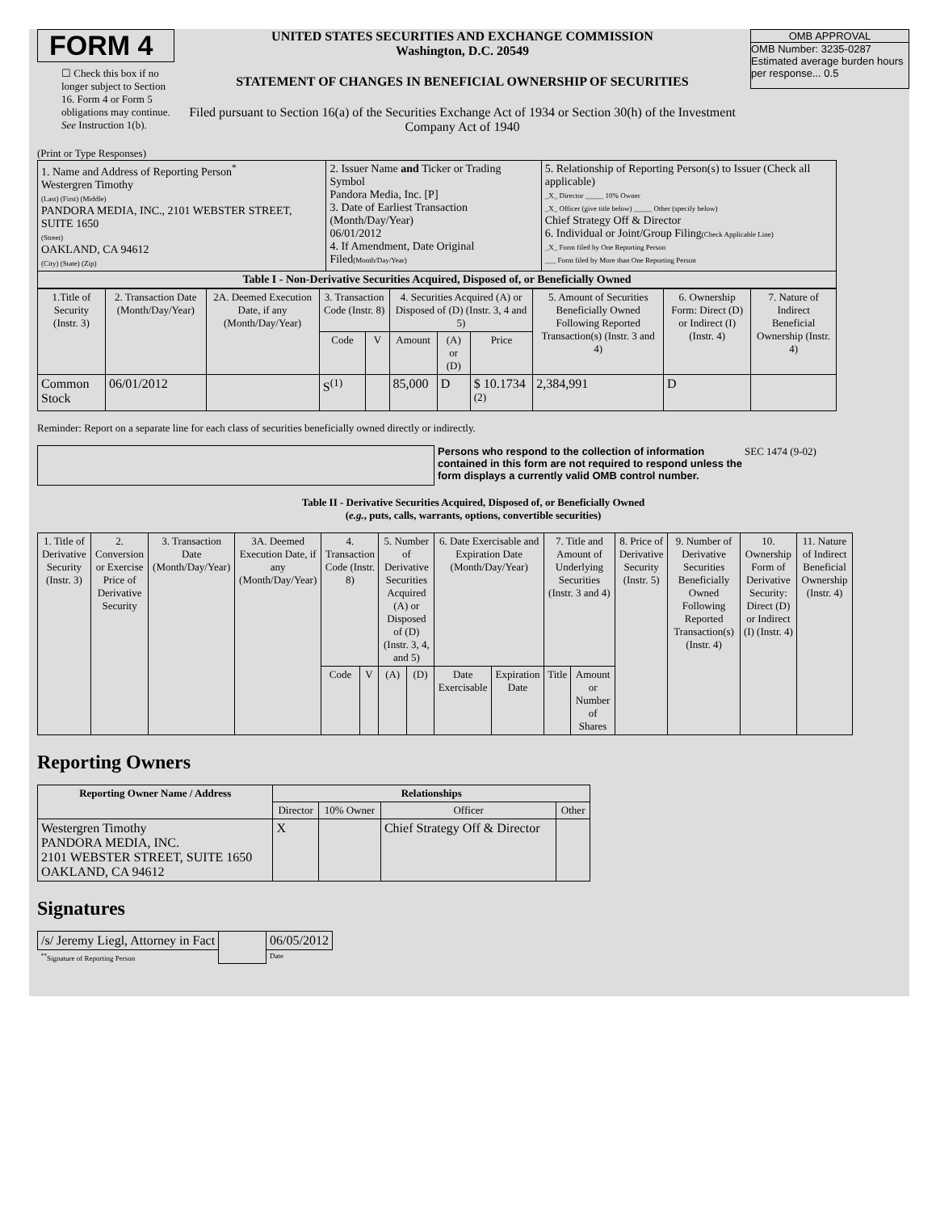FORM 4
☐ Check this box if no longer subject to Section 16. Form 4 or Form 5 obligations may continue. See Instruction 1(b).
UNITED STATES SECURITIES AND EXCHANGE COMMISSION
Washington, D.C. 20549
STATEMENT OF CHANGES IN BENEFICIAL OWNERSHIP OF SECURITIES
Filed pursuant to Section 16(a) of the Securities Exchange Act of 1934 or Section 30(h) of the Investment Company Act of 1940
OMB APPROVAL
OMB Number: 3235-0287
Estimated average burden hours per response... 0.5
(Print or Type Responses)
| 1. Name and Address of Reporting Person<sup>*</sup> Westergren Timothy (Last) (First) (Middle) PANDORA MEDIA, INC., 2101 WEBSTER STREET, SUITE 1650 (Street) OAKLAND, CA 94612 (City) (State) (Zip) | 2. Issuer Name and Ticker or Trading Symbol Pandora Media, Inc. [P] 3. Date of Earliest Transaction (Month/Day/Year) 06/01/2012 4. If Amendment, Date Original Filed (Month/Day/Year) | 5. Relationship of Reporting Person(s) to Issuer (Check all applicable) _X_ Director _____ 10% Owner _X_ Officer (give title below) _____ Other (specify below) Chief Strategy Off & Director 6. Individual or Joint/Group Filing (Check Applicable Line) _X_ Form filed by One Reporting Person ___ Form filed by More than One Reporting Person |
| Table I - Non-Derivative Securities Acquired, Disposed of, or Beneficially Owned | | |
| 1.Title of Security (Instr. 3) | 2. Transaction Date (Month/Day/Year) | 2A. Deemed Execution Date, if any (Month/Day/Year) | 3. Transaction Code (Instr. 8) | | 4. Securities Acquired (A) or Disposed of (D) (Instr. 3, 4 and 5) | | | 5. Amount of Securities Beneficially Owned Following Reported Transaction(s) (Instr. 3 and 4) | 6. Ownership Form: Direct (D) or Indirect (I) (Instr. 4) | 7. Nature of Indirect Beneficial Ownership (Instr. 4) |
| --- | --- | --- | --- | --- | --- | --- | --- | --- | --- | --- |
| | | | Code | V | Amount | (A) or (D) | Price | | | |
| Common Stock | 06/01/2012 | | S<sup>(1)</sup> | | 85,000 | D | $ 10.1734 <sup>(2)</sup> | 2,384,991 | D | |
Reminder: Report on a separate line for each class of securities beneficially owned directly or indirectly.
Persons who respond to the collection of information contained in this form are not required to respond unless the form displays a currently valid OMB control number.
SEC 1474 (9-02)
Table II - Derivative Securities Acquired, Disposed of, or Beneficially Owned
(e.g., puts, calls, warrants, options, convertible securities)
| 1. Title of Derivative Security (Instr. 3) | 2. Conversion or Exercise Price of Derivative Security | 3. Transaction Date (Month/Day/Year) | 3A. Deemed Execution Date, if any (Month/Day/Year) | 4. Transaction Code (Instr. 8) | | 5. Number of Derivative Securities Acquired (A) or Disposed of (D) (Instr. 3, 4, and 5) | | 6. Date Exercisable and Expiration Date (Month/Day/Year) | | 7. Title and Amount of Underlying Securities (Instr. 3 and 4) | | 8. Price of Derivative Security (Instr. 5) | 9. Number of Derivative Securities Beneficially Owned Following Reported Transaction(s) (Instr. 4) | 10. Ownership Form of Derivative Security: Direct (D) or Indirect (I) (Instr. 4) | 11. Nature of Indirect Beneficial Ownership (Instr. 4) |
| --- | --- | --- | --- | --- | --- | --- | --- | --- | --- | --- | --- | --- | --- | --- | --- |
| | | | | Code | V | (A) | (D) | Date Exercisable | Expiration Date | Title | Amount or Number of Shares | | | | |
Reporting Owners
| Reporting Owner Name / Address | Relationships | | | |
| --- | --- | --- | --- | --- |
| | Director | 10% Owner | Officer | Other |
| Westergren Timothy PANDORA MEDIA, INC. 2101 WEBSTER STREET, SUITE 1650 OAKLAND, CA 94612 | X | | Chief Strategy Off & Director | |
Signatures
| /s/ Jeremy Liegl, Attorney in Fact | | 06/05/2012 |
| <sup>**</sup> Signature of Reporting Person | | Date |